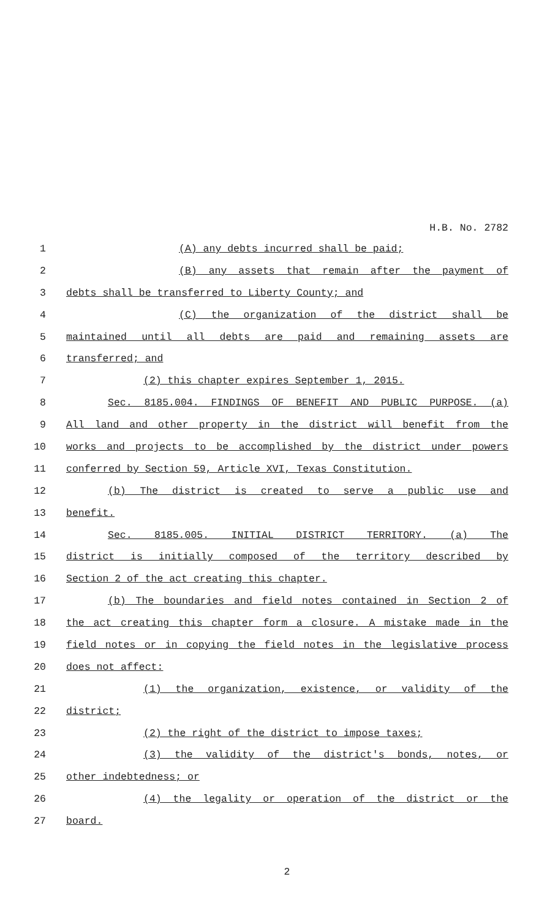H.B. No. 2782
1 (A) any debts incurred shall be paid;
2 (B) any assets that remain after the payment of
3 debts shall be transferred to Liberty County; and
4 (C) the organization of the district shall be
5 maintained until all debts are paid and remaining assets are
6 transferred; and
7 (2) this chapter expires September 1, 2015.
8 Sec. 8185.004. FINDINGS OF BENEFIT AND PUBLIC PURPOSE. (a)
9 All land and other property in the district will benefit from the
10 works and projects to be accomplished by the district under powers
11 conferred by Section 59, Article XVI, Texas Constitution.
12 (b) The district is created to serve a public use and
13 benefit.
14 Sec. 8185.005. INITIAL DISTRICT TERRITORY. (a) The
15 district is initially composed of the territory described by
16 Section 2 of the act creating this chapter.
17 (b) The boundaries and field notes contained in Section 2 of
18 the act creating this chapter form a closure. A mistake made in the
19 field notes or in copying the field notes in the legislative process
20 does not affect:
21 (1) the organization, existence, or validity of the
22 district;
23 (2) the right of the district to impose taxes;
24 (3) the validity of the district's bonds, notes, or
25 other indebtedness; or
26 (4) the legality or operation of the district or the
27 board.
2